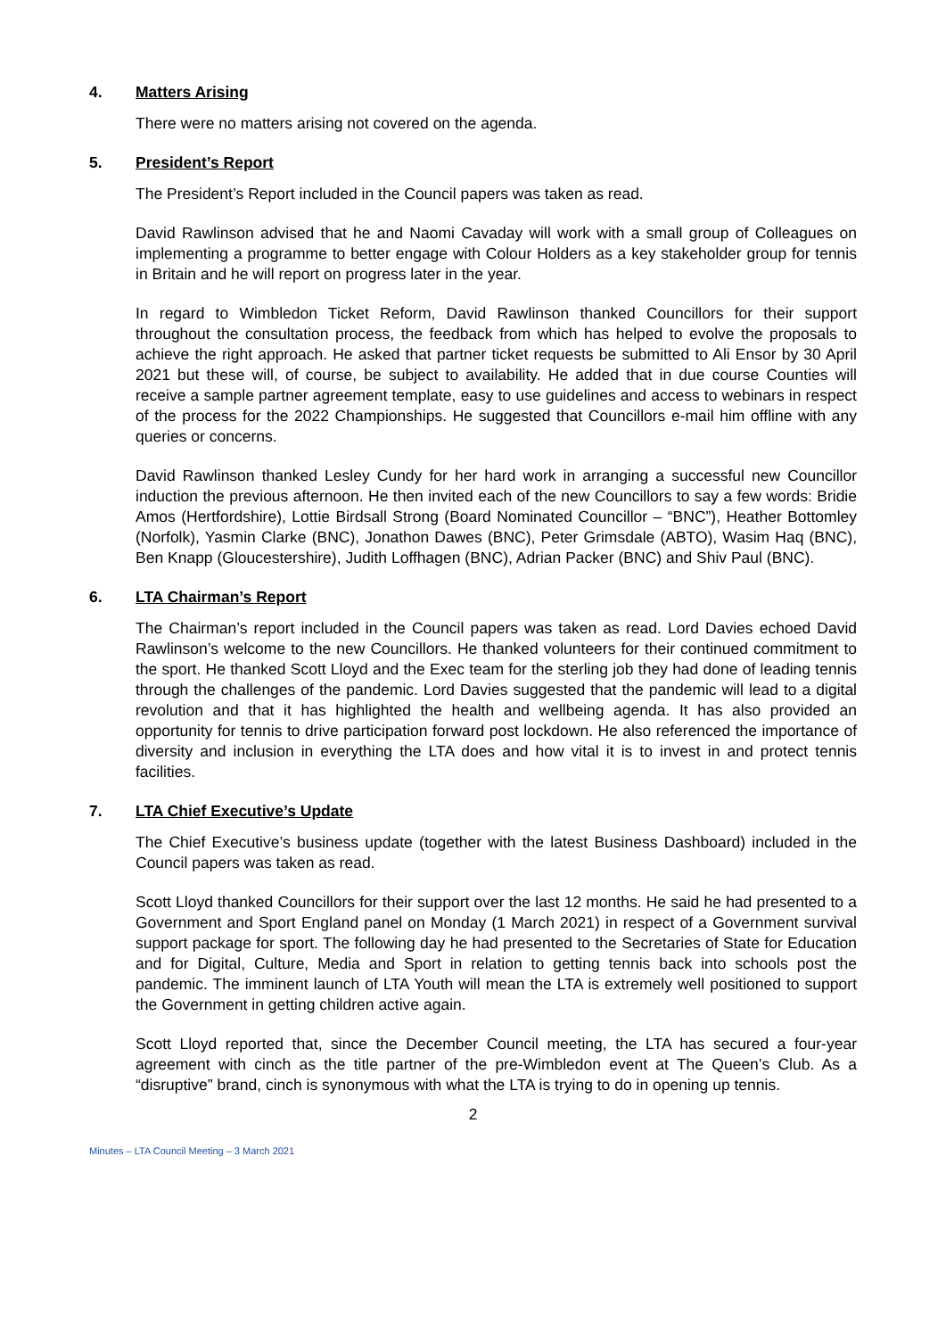4. Matters Arising
There were no matters arising not covered on the agenda.
5. President’s Report
The President’s Report included in the Council papers was taken as read.
David Rawlinson advised that he and Naomi Cavaday will work with a small group of Colleagues on implementing a programme to better engage with Colour Holders as a key stakeholder group for tennis in Britain and he will report on progress later in the year.
In regard to Wimbledon Ticket Reform, David Rawlinson thanked Councillors for their support throughout the consultation process, the feedback from which has helped to evolve the proposals to achieve the right approach. He asked that partner ticket requests be submitted to Ali Ensor by 30 April 2021 but these will, of course, be subject to availability. He added that in due course Counties will receive a sample partner agreement template, easy to use guidelines and access to webinars in respect of the process for the 2022 Championships. He suggested that Councillors e-mail him offline with any queries or concerns.
David Rawlinson thanked Lesley Cundy for her hard work in arranging a successful new Councillor induction the previous afternoon. He then invited each of the new Councillors to say a few words: Bridie Amos (Hertfordshire), Lottie Birdsall Strong (Board Nominated Councillor – “BNC”), Heather Bottomley (Norfolk), Yasmin Clarke (BNC), Jonathon Dawes (BNC), Peter Grimsdale (ABTO), Wasim Haq (BNC), Ben Knapp (Gloucestershire), Judith Loffhagen (BNC), Adrian Packer (BNC) and Shiv Paul (BNC).
6. LTA Chairman’s Report
The Chairman’s report included in the Council papers was taken as read. Lord Davies echoed David Rawlinson’s welcome to the new Councillors. He thanked volunteers for their continued commitment to the sport. He thanked Scott Lloyd and the Exec team for the sterling job they had done of leading tennis through the challenges of the pandemic. Lord Davies suggested that the pandemic will lead to a digital revolution and that it has highlighted the health and wellbeing agenda. It has also provided an opportunity for tennis to drive participation forward post lockdown. He also referenced the importance of diversity and inclusion in everything the LTA does and how vital it is to invest in and protect tennis facilities.
7. LTA Chief Executive’s Update
The Chief Executive’s business update (together with the latest Business Dashboard) included in the Council papers was taken as read.
Scott Lloyd thanked Councillors for their support over the last 12 months. He said he had presented to a Government and Sport England panel on Monday (1 March 2021) in respect of a Government survival support package for sport. The following day he had presented to the Secretaries of State for Education and for Digital, Culture, Media and Sport in relation to getting tennis back into schools post the pandemic. The imminent launch of LTA Youth will mean the LTA is extremely well positioned to support the Government in getting children active again.
Scott Lloyd reported that, since the December Council meeting, the LTA has secured a four-year agreement with cinch as the title partner of the pre-Wimbledon event at The Queen’s Club. As a “disruptive” brand, cinch is synonymous with what the LTA is trying to do in opening up tennis.
2
Minutes – LTA Council Meeting – 3 March 2021